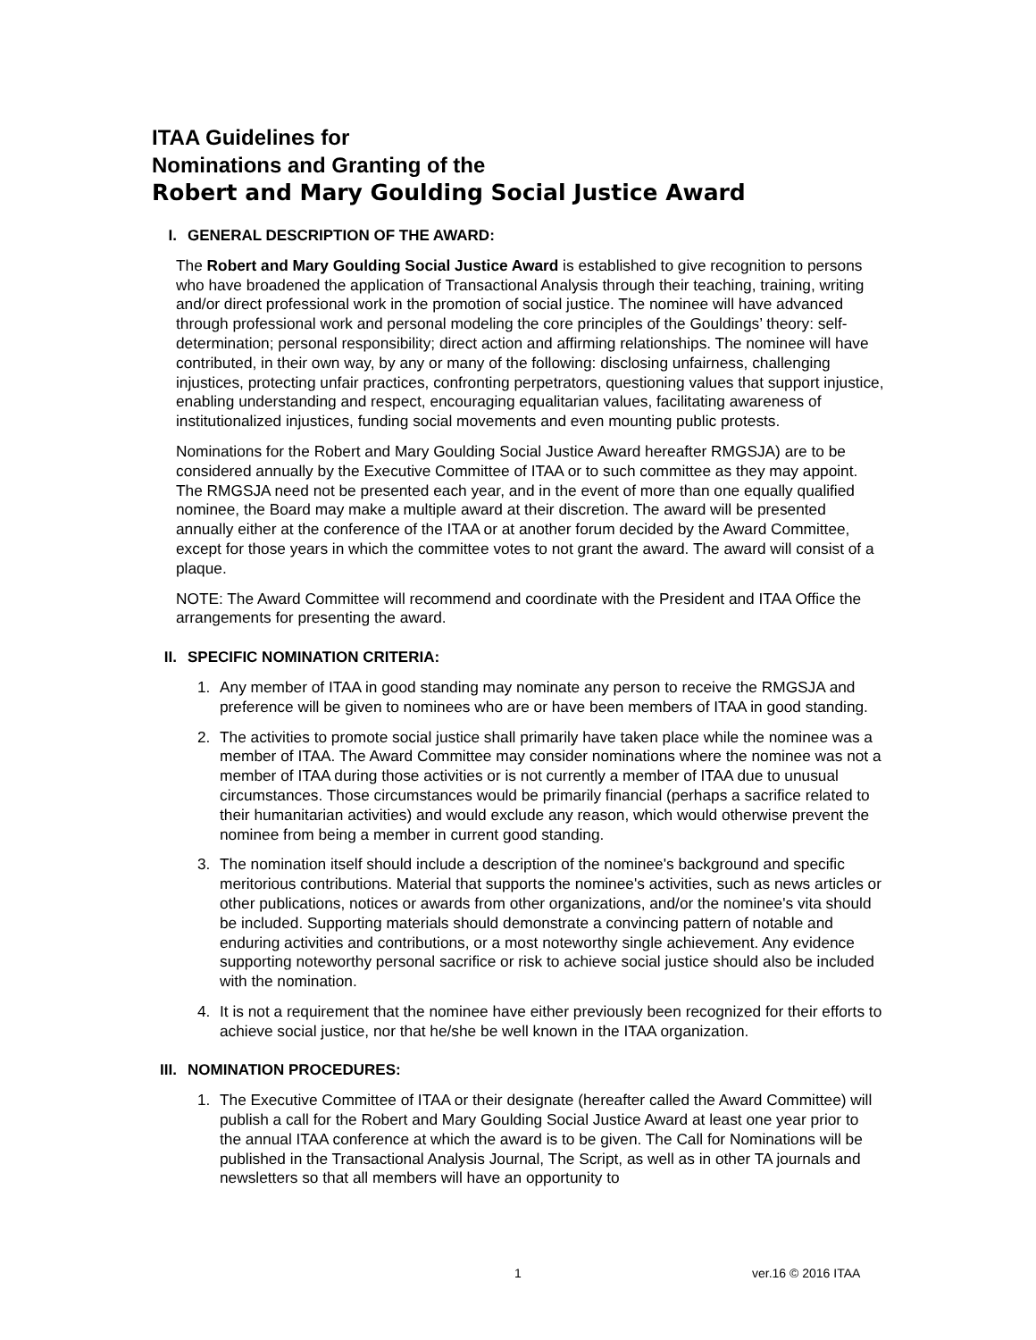ITAA Guidelines for
Nominations and Granting of the
Robert and Mary Goulding Social Justice Award
I. GENERAL DESCRIPTION OF THE AWARD:
The Robert and Mary Goulding Social Justice Award is established to give recognition to persons who have broadened the application of Transactional Analysis through their teaching, training, writing and/or direct professional work in the promotion of social justice. The nominee will have advanced through professional work and personal modeling the core principles of the Gouldings’ theory: self-determination; personal responsibility; direct action and affirming relationships. The nominee will have contributed, in their own way, by any or many of the following: disclosing unfairness, challenging injustices, protecting unfair practices, confronting perpetrators, questioning values that support injustice, enabling understanding and respect, encouraging equalitarian values, facilitating awareness of institutionalized injustices, funding social movements and even mounting public protests.
Nominations for the Robert and Mary Goulding Social Justice Award hereafter RMGSJA) are to be considered annually by the Executive Committee of ITAA or to such committee as they may appoint. The RMGSJA need not be presented each year, and in the event of more than one equally qualified nominee, the Board may make a multiple award at their discretion. The award will be presented annually either at the conference of the ITAA or at another forum decided by the Award Committee, except for those years in which the committee votes to not grant the award. The award will consist of a plaque.
NOTE: The Award Committee will recommend and coordinate with the President and ITAA Office the arrangements for presenting the award.
II. SPECIFIC NOMINATION CRITERIA:
1. Any member of ITAA in good standing may nominate any person to receive the RMGSJA and preference will be given to nominees who are or have been members of ITAA in good standing.
2. The activities to promote social justice shall primarily have taken place while the nominee was a member of ITAA. The Award Committee may consider nominations where the nominee was not a member of ITAA during those activities or is not currently a member of ITAA due to unusual circumstances. Those circumstances would be primarily financial (perhaps a sacrifice related to their humanitarian activities) and would exclude any reason, which would otherwise prevent the nominee from being a member in current good standing.
3. The nomination itself should include a description of the nominee's background and specific meritorious contributions. Material that supports the nominee's activities, such as news articles or other publications, notices or awards from other organizations, and/or the nominee's vita should be included. Supporting materials should demonstrate a convincing pattern of notable and enduring activities and contributions, or a most noteworthy single achievement. Any evidence supporting noteworthy personal sacrifice or risk to achieve social justice should also be included with the nomination.
4. It is not a requirement that the nominee have either previously been recognized for their efforts to achieve social justice, nor that he/she be well known in the ITAA organization.
III. NOMINATION PROCEDURES:
1. The Executive Committee of ITAA or their designate (hereafter called the Award Committee) will publish a call for the Robert and Mary Goulding Social Justice Award at least one year prior to the annual ITAA conference at which the award is to be given. The Call for Nominations will be published in the Transactional Analysis Journal, The Script, as well as in other TA journals and newsletters so that all members will have an opportunity to
1 ver.16 © 2016 ITAA